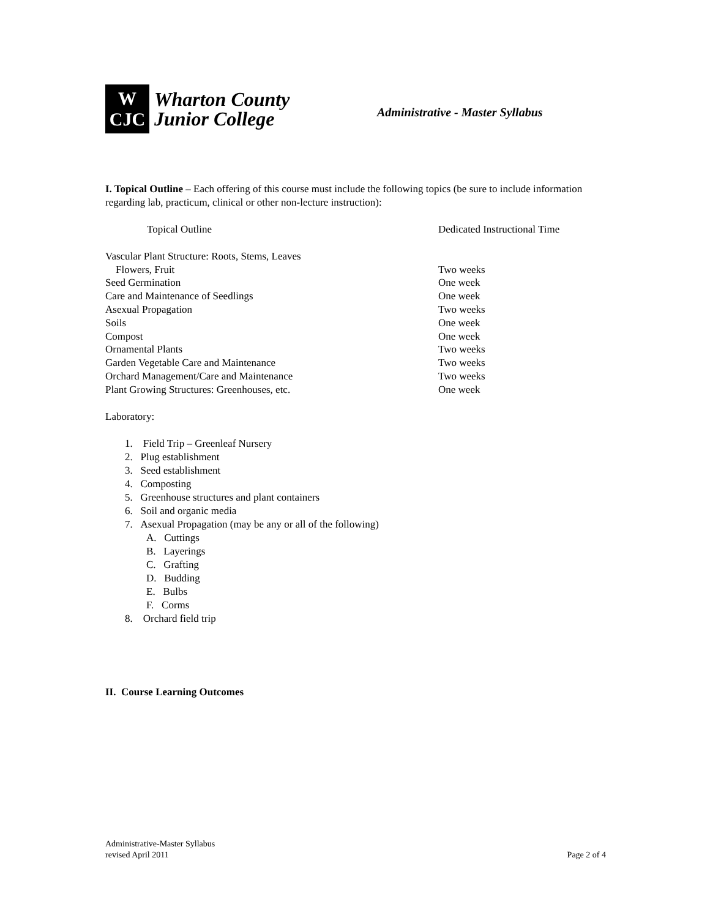W
CJC
Wharton County
Junior College
Administrative - Master Syllabus
I. Topical Outline – Each offering of this course must include the following topics (be sure to include information regarding lab, practicum, clinical or other non-lecture instruction):
| Topical Outline | Dedicated Instructional Time |
| --- | --- |
| Vascular Plant Structure: Roots, Stems, Leaves Flowers, Fruit | Two weeks |
| Seed Germination | One week |
| Care and Maintenance of Seedlings | One week |
| Asexual Propagation | Two weeks |
| Soils | One week |
| Compost | One week |
| Ornamental Plants | Two weeks |
| Garden Vegetable Care and Maintenance | Two weeks |
| Orchard Management/Care and Maintenance | Two weeks |
| Plant Growing Structures: Greenhouses, etc. | One week |
Laboratory:
1. Field Trip – Greenleaf Nursery
2. Plug establishment
3. Seed establishment
4. Composting
5. Greenhouse structures and plant containers
6. Soil and organic media
7. Asexual Propagation (may be any or all of the following)
A. Cuttings
B. Layerings
C. Grafting
D. Budding
E. Bulbs
F. Corms
8. Orchard field trip
II. Course Learning Outcomes
Administrative-Master Syllabus
revised April 2011
Page 2 of 4